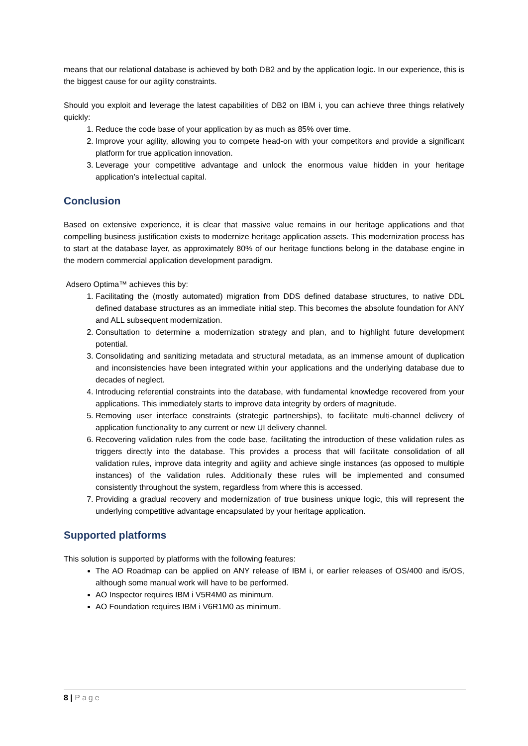means that our relational database is achieved by both DB2 and by the application logic. In our experience, this is the biggest cause for our agility constraints.
Should you exploit and leverage the latest capabilities of DB2 on IBM i, you can achieve three things relatively quickly:
1. Reduce the code base of your application by as much as 85% over time.
2. Improve your agility, allowing you to compete head-on with your competitors and provide a significant platform for true application innovation.
3. Leverage your competitive advantage and unlock the enormous value hidden in your heritage application’s intellectual capital.
Conclusion
Based on extensive experience, it is clear that massive value remains in our heritage applications and that compelling business justification exists to modernize heritage application assets. This modernization process has to start at the database layer, as approximately 80% of our heritage functions belong in the database engine in the modern commercial application development paradigm.
Adsero Optima™ achieves this by:
1. Facilitating the (mostly automated) migration from DDS defined database structures, to native DDL defined database structures as an immediate initial step. This becomes the absolute foundation for ANY and ALL subsequent modernization.
2. Consultation to determine a modernization strategy and plan, and to highlight future development potential.
3. Consolidating and sanitizing metadata and structural metadata, as an immense amount of duplication and inconsistencies have been integrated within your applications and the underlying database due to decades of neglect.
4. Introducing referential constraints into the database, with fundamental knowledge recovered from your applications. This immediately starts to improve data integrity by orders of magnitude.
5. Removing user interface constraints (strategic partnerships), to facilitate multi-channel delivery of application functionality to any current or new UI delivery channel.
6. Recovering validation rules from the code base, facilitating the introduction of these validation rules as triggers directly into the database. This provides a process that will facilitate consolidation of all validation rules, improve data integrity and agility and achieve single instances (as opposed to multiple instances) of the validation rules. Additionally these rules will be implemented and consumed consistently throughout the system, regardless from where this is accessed.
7. Providing a gradual recovery and modernization of true business unique logic, this will represent the underlying competitive advantage encapsulated by your heritage application.
Supported platforms
This solution is supported by platforms with the following features:
The AO Roadmap can be applied on ANY release of IBM i, or earlier releases of OS/400 and i5/OS, although some manual work will have to be performed.
AO Inspector requires IBM i V5R4M0 as minimum.
AO Foundation requires IBM i V6R1M0 as minimum.
8 | Page